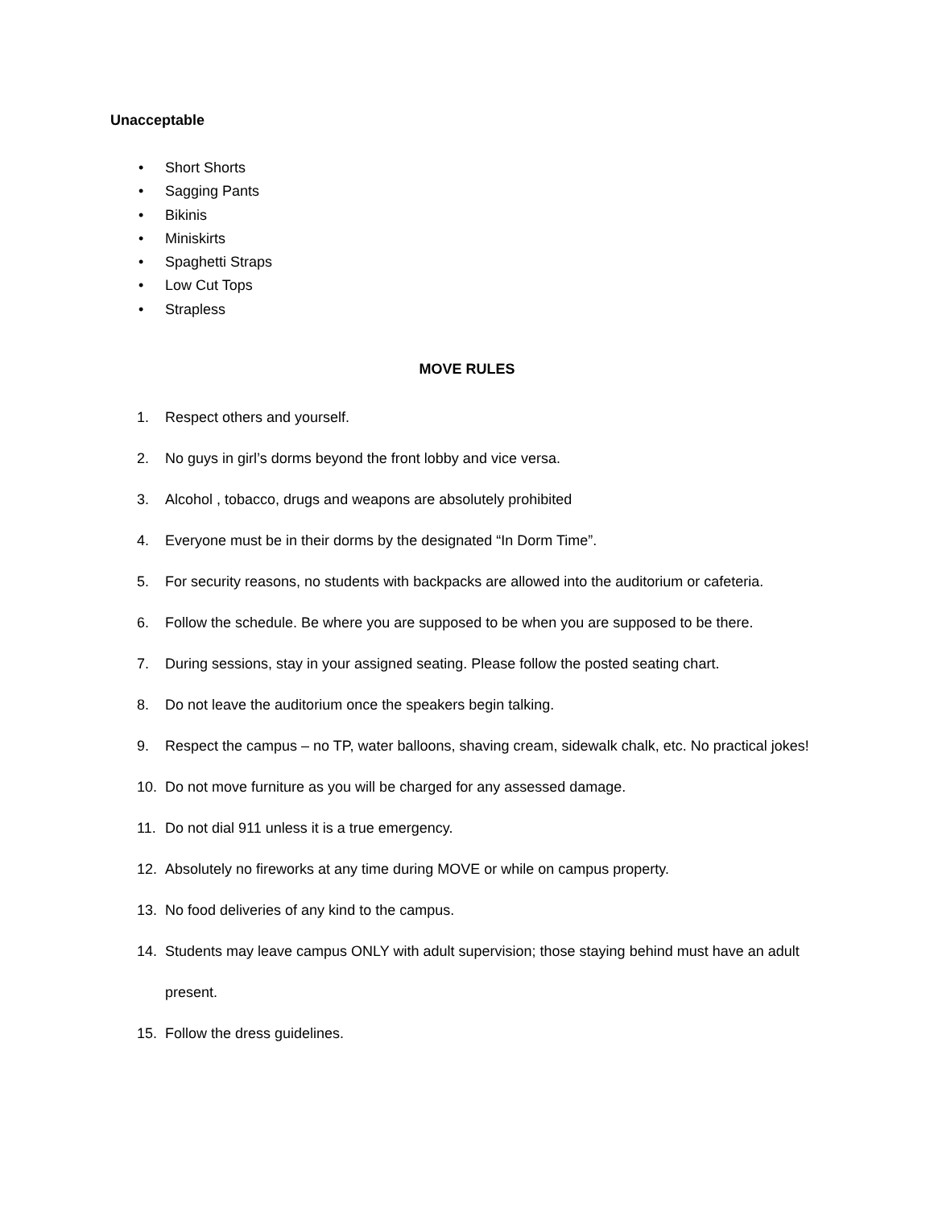Unacceptable
• Short Shorts
• Sagging Pants
• Bikinis
• Miniskirts
• Spaghetti Straps
• Low Cut Tops
• Strapless
MOVE RULES
1. Respect others and yourself.
2. No guys in girl’s dorms beyond the front lobby and vice versa.
3. Alcohol , tobacco, drugs and weapons are absolutely prohibited
4. Everyone must be in their dorms by the designated “In Dorm Time”.
5. For security reasons, no students with backpacks are allowed into the auditorium or cafeteria.
6. Follow the schedule. Be where you are supposed to be when you are supposed to be there.
7. During sessions, stay in your assigned seating. Please follow the posted seating chart.
8. Do not leave the auditorium once the speakers begin talking.
9. Respect the campus – no TP, water balloons, shaving cream, sidewalk chalk, etc. No practical jokes!
10. Do not move furniture as you will be charged for any assessed damage.
11. Do not dial 911 unless it is a true emergency.
12. Absolutely no fireworks at any time during MOVE or while on campus property.
13. No food deliveries of any kind to the campus.
14. Students may leave campus ONLY with adult supervision; those staying behind must have an adult present.
15. Follow the dress guidelines.